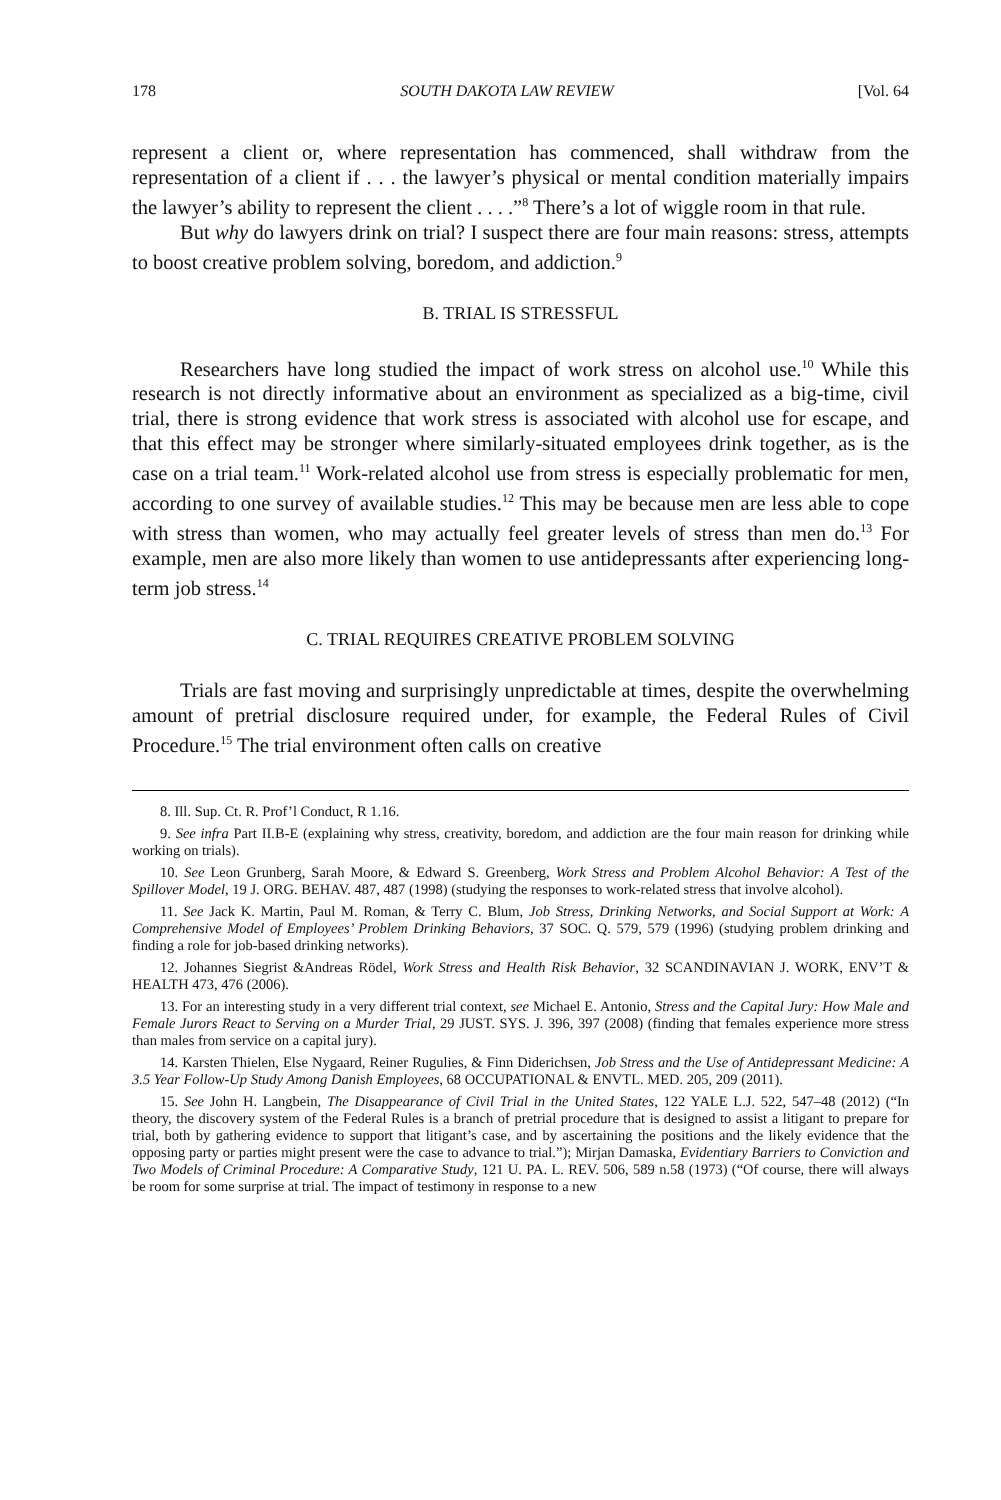178 SOUTH DAKOTA LAW REVIEW [Vol. 64
represent a client or, where representation has commenced, shall withdraw from the representation of a client if . . . the lawyer’s physical or mental condition materially impairs the lawyer’s ability to represent the client . . . .”<sup>8</sup> There’s a lot of wiggle room in that rule.
But why do lawyers drink on trial? I suspect there are four main reasons: stress, attempts to boost creative problem solving, boredom, and addiction.<sup>9</sup>
B. TRIAL IS STRESSFUL
Researchers have long studied the impact of work stress on alcohol use.<sup>10</sup> While this research is not directly informative about an environment as specialized as a big-time, civil trial, there is strong evidence that work stress is associated with alcohol use for escape, and that this effect may be stronger where similarly-situated employees drink together, as is the case on a trial team.<sup>11</sup> Work-related alcohol use from stress is especially problematic for men, according to one survey of available studies.<sup>12</sup> This may be because men are less able to cope with stress than women, who may actually feel greater levels of stress than men do.<sup>13</sup> For example, men are also more likely than women to use antidepressants after experiencing long-term job stress.<sup>14</sup>
C. TRIAL REQUIRES CREATIVE PROBLEM SOLVING
Trials are fast moving and surprisingly unpredictable at times, despite the overwhelming amount of pretrial disclosure required under, for example, the Federal Rules of Civil Procedure.<sup>15</sup> The trial environment often calls on creative
8. Ill. Sup. Ct. R. Prof’l Conduct, R 1.16.
9. See infra Part II.B-E (explaining why stress, creativity, boredom, and addiction are the four main reason for drinking while working on trials).
10. See Leon Grunberg, Sarah Moore, & Edward S. Greenberg, Work Stress and Problem Alcohol Behavior: A Test of the Spillover Model, 19 J. ORG. BEHAV. 487, 487 (1998) (studying the responses to work-related stress that involve alcohol).
11. See Jack K. Martin, Paul M. Roman, & Terry C. Blum, Job Stress, Drinking Networks, and Social Support at Work: A Comprehensive Model of Employees’ Problem Drinking Behaviors, 37 SOC. Q. 579, 579 (1996) (studying problem drinking and finding a role for job-based drinking networks).
12. Johannes Siegrist &Andreas Rödel, Work Stress and Health Risk Behavior, 32 SCANDINAVIAN J. WORK, ENV’T & HEALTH 473, 476 (2006).
13. For an interesting study in a very different trial context, see Michael E. Antonio, Stress and the Capital Jury: How Male and Female Jurors React to Serving on a Murder Trial, 29 JUST. SYS. J. 396, 397 (2008) (finding that females experience more stress than males from service on a capital jury).
14. Karsten Thielen, Else Nygaard, Reiner Rugulies, & Finn Diderichsen, Job Stress and the Use of Antidepressant Medicine: A 3.5 Year Follow-Up Study Among Danish Employees, 68 OCCUPATIONAL & ENVTL. MED. 205, 209 (2011).
15. See John H. Langbein, The Disappearance of Civil Trial in the United States, 122 YALE L.J. 522, 547–48 (2012) (“In theory, the discovery system of the Federal Rules is a branch of pretrial procedure that is designed to assist a litigant to prepare for trial, both by gathering evidence to support that litigant’s case, and by ascertaining the positions and the likely evidence that the opposing party or parties might present were the case to advance to trial.”); Mirjan Damaska, Evidentiary Barriers to Conviction and Two Models of Criminal Procedure: A Comparative Study, 121 U. PA. L. REV. 506, 589 n.58 (1973) (“Of course, there will always be room for some surprise at trial. The impact of testimony in response to a new